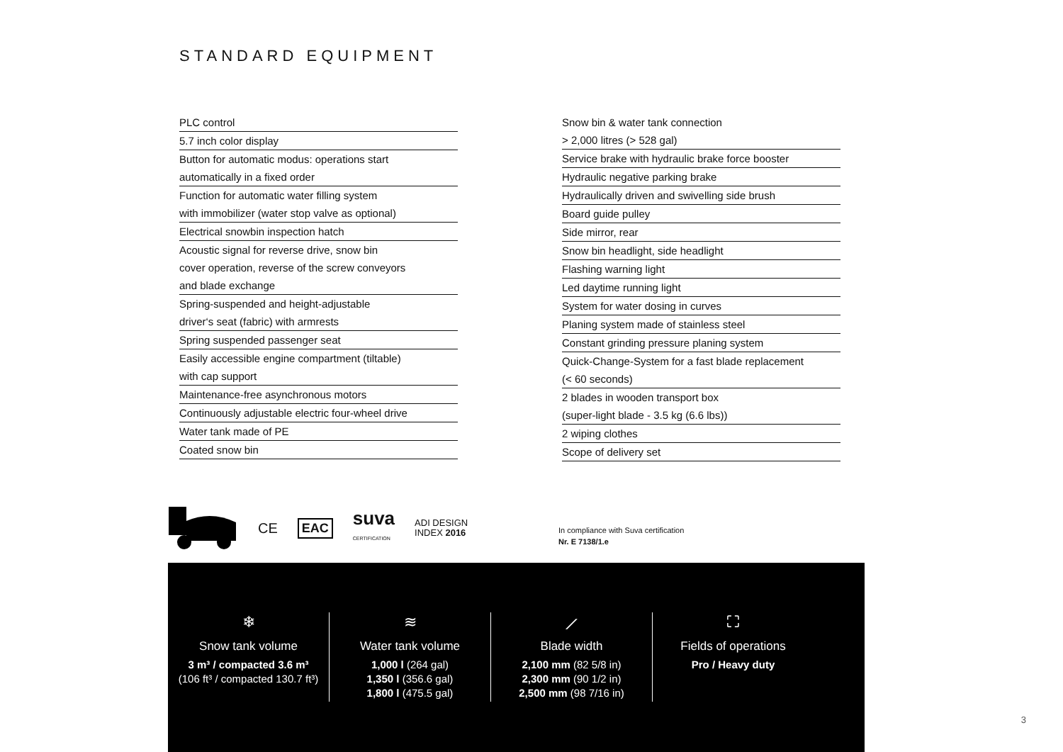STANDARD EQUIPMENT
PLC control
5.7 inch color display
Button for automatic modus: operations start
automatically in a fixed order
Function for automatic water filling system
with immobilizer (water stop valve as optional)
Electrical snowbin inspection hatch
Acoustic signal for reverse drive, snow bin
cover operation, reverse of the screw conveyors
and blade exchange
Spring-suspended and height-adjustable
driver‘s seat (fabric) with armrests
Spring suspended passenger seat
Easily accessible engine compartment (tiltable)
with cap support
Maintenance-free asynchronous motors
Continuously adjustable electric four-wheel drive
Water tank made of PE
Coated snow bin
Snow bin & water tank connection
> 2,000 litres (> 528 gal)
Service brake with hydraulic brake force booster
Hydraulic negative parking brake
Hydraulically driven and swivelling side brush
Board guide pulley
Side mirror, rear
Snow bin headlight, side headlight
Flashing warning light
Led daytime running light
System for water dosing in curves
Planing system made of stainless steel
Constant grinding pressure planing system
Quick-Change-System for a fast blade replacement
(< 60 seconds)
2 blades in wooden transport box
(super-light blade - 3.5 kg (6.6 lbs))
2 wiping clothes
Scope of delivery set
CE EAC suva
CERTIFICATION ADI DESIGN
INDEX 2016
In compliance with Suva certification
Nr. E 7138/1.e
❄
Snow tank volume
3 m³ / compacted 3.6 m³
(106 ft³ / compacted 130.7 ft³)
≋
Water tank volume
1,000 l (264 gal)
1,350 l (356.6 gal)
1,800 l (475.5 gal)
⟋
Blade width
2,100 mm (82 5/8 in)
2,300 mm (90 1/2 in)
2,500 mm (98 7/16 in)
⛶
Fields of operations
Pro / Heavy duty
3